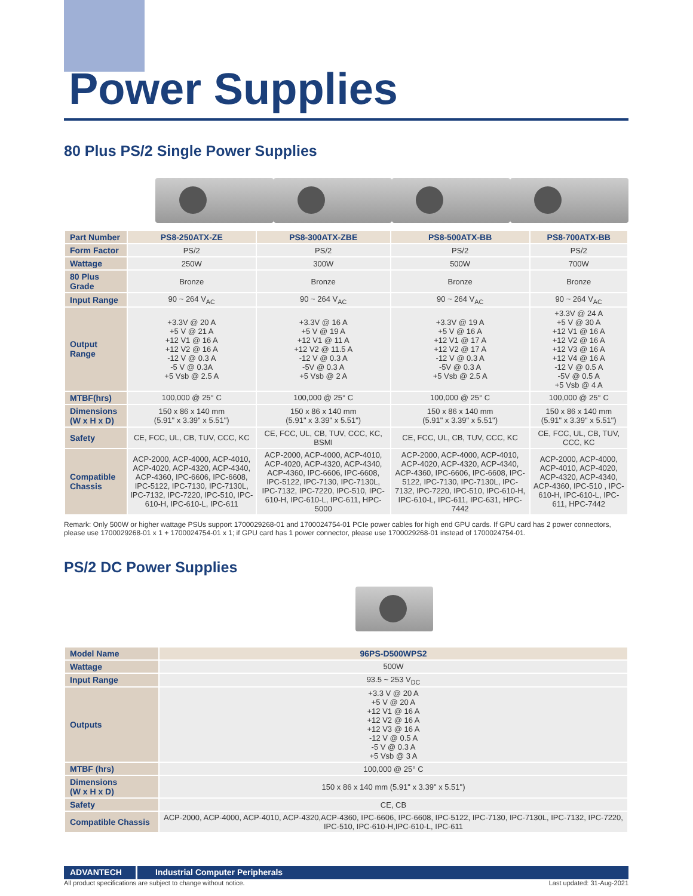Power Supplies
80 Plus PS/2 Single Power Supplies
| Part Number | PS8-250ATX-ZE | PS8-300ATX-ZBE | PS8-500ATX-BB | PS8-700ATX-BB |
| Form Factor | PS/2 | PS/2 | PS/2 | PS/2 |
| Wattage | 250W | 300W | 500W | 700W |
| 80 Plus Grade | Bronze | Bronze | Bronze | Bronze |
| Input Range | 90 ~ 264 V<sub>AC</sub> | 90 ~ 264 V<sub>AC</sub> | 90 ~ 264 V<sub>AC</sub> | 90 ~ 264 V<sub>AC</sub> |
| Output Range | +3.3V @ 20 A +5 V @ 21 A +12 V1 @ 16 A +12 V2 @ 16 A -12 V @ 0.3 A -5 V @ 0.3A +5 Vsb @ 2.5 A | +3.3V @ 16 A +5 V @ 19 A +12 V1 @ 11 A +12 V2 @ 11.5 A -12 V @ 0.3 A -5V @ 0.3 A +5 Vsb @ 2 A | +3.3V @ 19 A +5 V @ 16 A +12 V1 @ 17 A +12 V2 @ 17 A -12 V @ 0.3 A -5V @ 0.3 A +5 Vsb @ 2.5 A | +3.3V @ 24 A +5 V @ 30 A +12 V1 @ 16 A +12 V2 @ 16 A +12 V3 @ 16 A +12 V4 @ 16 A -12 V @ 0.5 A -5V @ 0.5 A +5 Vsb @ 4 A |
| MTBF(hrs) | 100,000 @ 25° C | 100,000 @ 25° C | 100,000 @ 25° C | 100,000 @ 25° C |
| Dimensions (W x H x D) | 150 x 86 x 140 mm (5.91" x 3.39" x 5.51") | 150 x 86 x 140 mm (5.91" x 3.39" x 5.51") | 150 x 86 x 140 mm (5.91" x 3.39" x 5.51") | 150 x 86 x 140 mm (5.91" x 3.39" x 5.51") |
| Safety | CE, FCC, UL, CB, TUV, CCC, KC | CE, FCC, UL, CB, TUV, CCC, KC, BSMI | CE, FCC, UL, CB, TUV, CCC, KC | CE, FCC, UL, CB, TUV, CCC, KC |
| Compatible Chassis | ACP-2000, ACP-4000, ACP-4010, ACP-4020, ACP-4320, ACP-4340, ACP-4360, IPC-6606, IPC-6608, IPC-5122, IPC-7130, IPC-7130L, IPC-7132, IPC-7220, IPC-510, IPC-610-H, IPC-610-L, IPC-611 | ACP-2000, ACP-4000, ACP-4010, ACP-4020, ACP-4320, ACP-4340, ACP-4360, IPC-6606, IPC-6608, IPC-5122, IPC-7130, IPC-7130L, IPC-7132, IPC-7220, IPC-510, IPC-610-H, IPC-610-L, IPC-611, HPC-5000 | ACP-2000, ACP-4000, ACP-4010, ACP-4020, ACP-4320, ACP-4340, ACP-4360, IPC-6606, IPC-6608, IPC-5122, IPC-7130, IPC-7130L, IPC-7132, IPC-7220, IPC-510, IPC-610-H, IPC-610-L, IPC-611, IPC-631, HPC-7442 | ACP-2000, ACP-4000, ACP-4010, ACP-4020, ACP-4320, ACP-4340, ACP-4360, IPC-510 , IPC-610-H, IPC-610-L, IPC-611, HPC-7442 |
Remark: Only 500W or higher wattage PSUs support 1700029268-01 and 1700024754-01 PCIe power cables for high end GPU cards. If GPU card has 2 power connectors, please use 1700029268-01 x 1 + 1700024754-01 x 1; if GPU card has 1 power connector, please use 1700029268-01 instead of 1700024754-01.
PS/2 DC Power Supplies
| Model Name | 96PS-D500WPS2 |
| Wattage | 500W |
| Input Range | 93.5 ~ 253 V<sub>DC</sub> |
| Outputs | +3.3 V @ 20 A +5 V @ 20 A +12 V1 @ 16 A +12 V2 @ 16 A +12 V3 @ 16 A -12 V @ 0.5 A -5 V @ 0.3 A +5 Vsb @ 3 A |
| MTBF (hrs) | 100,000 @ 25° C |
| Dimensions (W x H x D) | 150 x 86 x 140 mm (5.91" x 3.39" x 5.51") |
| Safety | CE, CB |
| Compatible Chassis | ACP-2000, ACP-4000, ACP-4010, ACP-4320,ACP-4360, IPC-6606, IPC-6608, IPC-5122, IPC-7130, IPC-7130L, IPC-7132, IPC-7220, IPC-510, IPC-610-H,IPC-610-L, IPC-611 |
ADVANTECH Industrial Computer Peripherals
All product specifications are subject to change without notice. Last updated: 31-Aug-2021